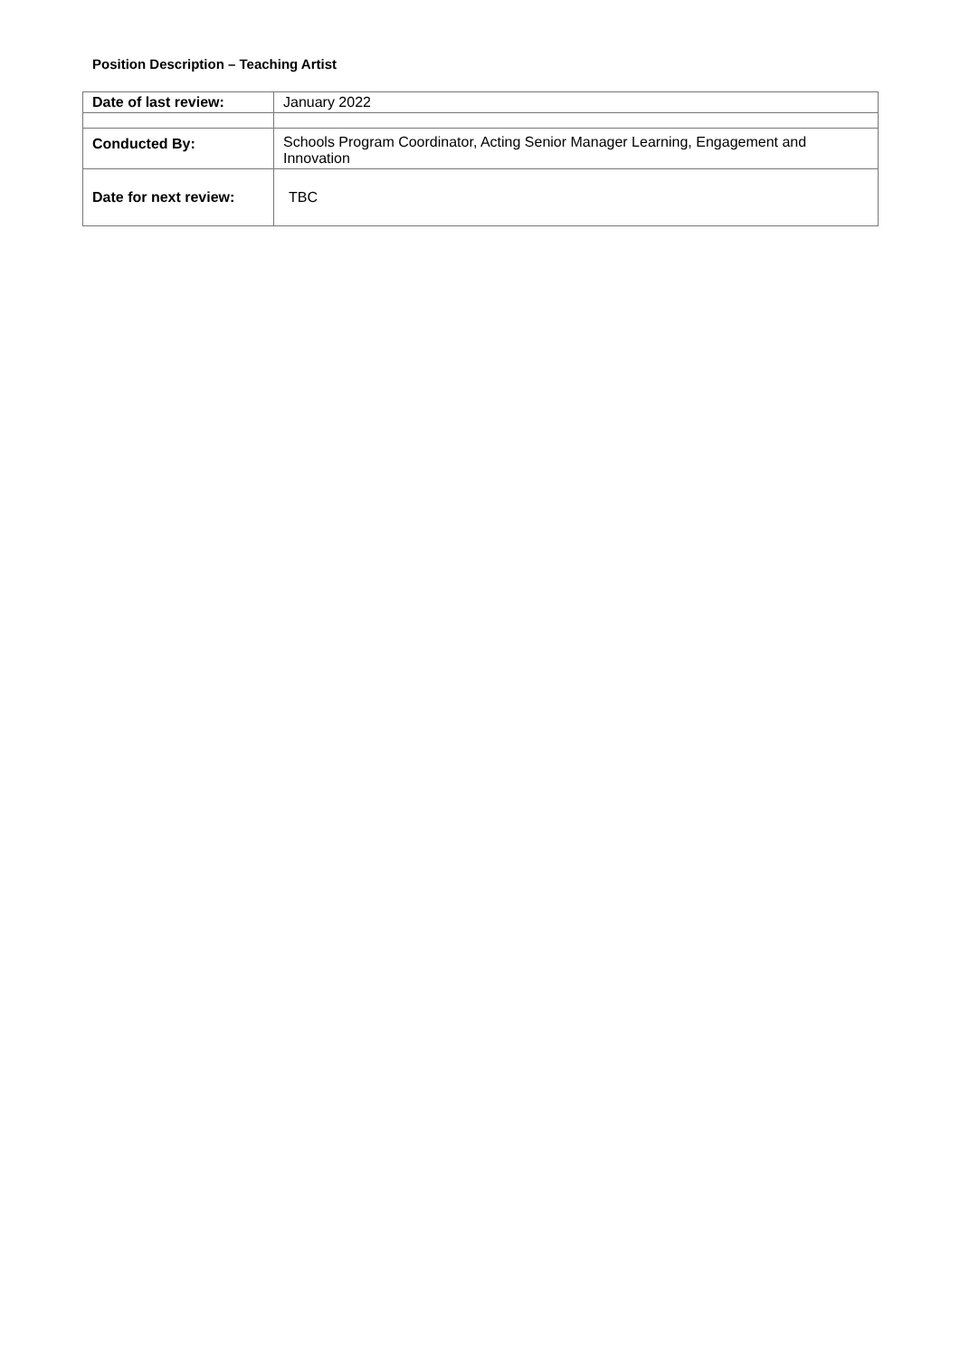Position Description – Teaching Artist
| Date of last review: | January 2022 |
| Conducted By: | Schools Program Coordinator, Acting Senior Manager Learning, Engagement and Innovation |
| Date for next review: | TBC |